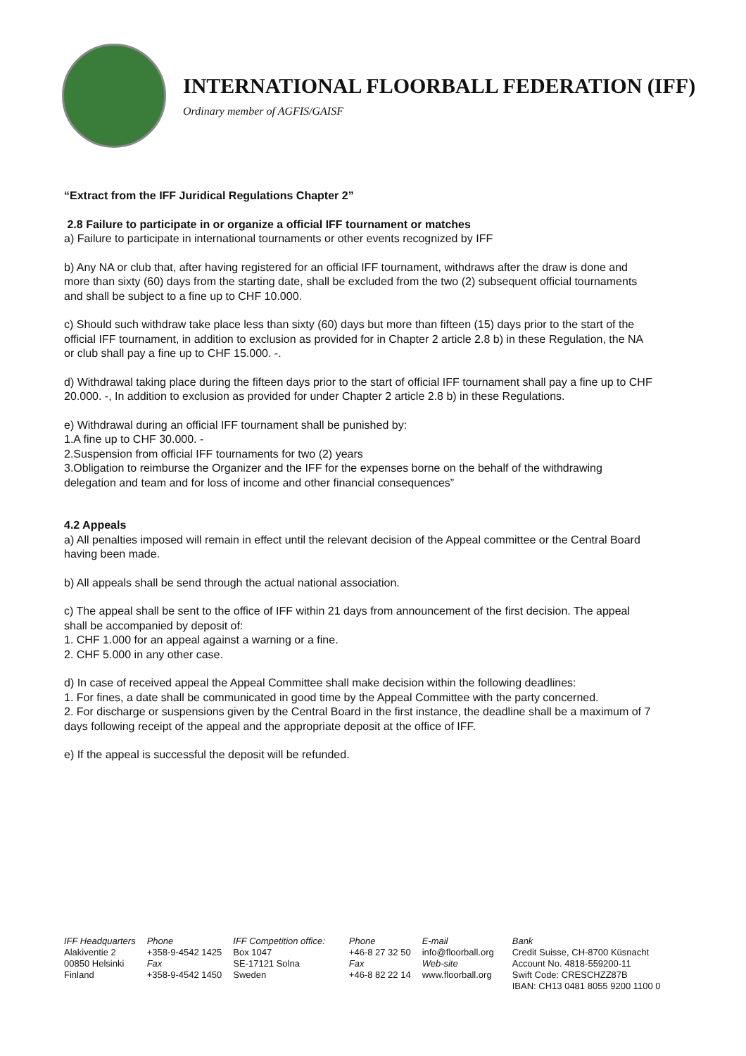INTERNATIONAL FLOORBALL FEDERATION (IFF)
Ordinary member of AGFIS/GAISF
“Extract from the IFF Juridical Regulations Chapter 2”
2.8 Failure to participate in or organize a official IFF tournament or matches
a) Failure to participate in international tournaments or other events recognized by IFF
b) Any NA or club that, after having registered for an official IFF tournament, withdraws after the draw is done and more than sixty (60) days from the starting date, shall be excluded from the two (2) subsequent official tournaments and shall be subject to a fine up to CHF 10.000.
c) Should such withdraw take place less than sixty (60) days but more than fifteen (15) days prior to the start of the official IFF tournament, in addition to exclusion as provided for in Chapter 2 article 2.8 b) in these Regulation, the NA or club shall pay a fine up to CHF 15.000. -.
d) Withdrawal taking place during the fifteen days prior to the start of official IFF tournament shall pay a fine up to CHF 20.000. -, In addition to exclusion as provided for under Chapter 2 article 2.8 b) in these Regulations.
e) Withdrawal during an official IFF tournament shall be punished by:
1.A fine up to CHF 30.000. -
2.Suspension from official IFF tournaments for two (2) years
3.Obligation to reimburse the Organizer and the IFF for the expenses borne on the behalf of the withdrawing delegation and team and for loss of income and other financial consequences”
4.2 Appeals
a) All penalties imposed will remain in effect until the relevant decision of the Appeal committee or the Central Board having been made.
b) All appeals shall be send through the actual national association.
c) The appeal shall be sent to the office of IFF within 21 days from announcement of the first decision. The appeal shall be accompanied by deposit of:
1. CHF 1.000 for an appeal against a warning or a fine.
2. CHF 5.000 in any other case.
d) In case of received appeal the Appeal Committee shall make decision within the following deadlines:
1. For fines, a date shall be communicated in good time by the Appeal Committee with the party concerned.
2. For discharge or suspensions given by the Central Board in the first instance, the deadline shall be a maximum of 7 days following receipt of the appeal and the appropriate deposit at the office of IFF.
e) If the appeal is successful the deposit will be refunded.
IFF Headquarters
Alakiventie 2
00850 Helsinki
Finland
Phone
+358-9-4542 1425
Fax
+358-9-4542 1450
IFF Competition office:
Box 1047
SE-17121 Solna
Sweden
Phone
+46-8 27 32 50
Fax
+46-8 82 22 14
E-mail
info@floorball.org
Web-site
www.floorball.org
Bank
Credit Suisse, CH-8700 Küsnacht
Account No. 4818-559200-11
Swift Code: CRESCHZZ87B
IBAN: CH13 0481 8055 9200 1100 0